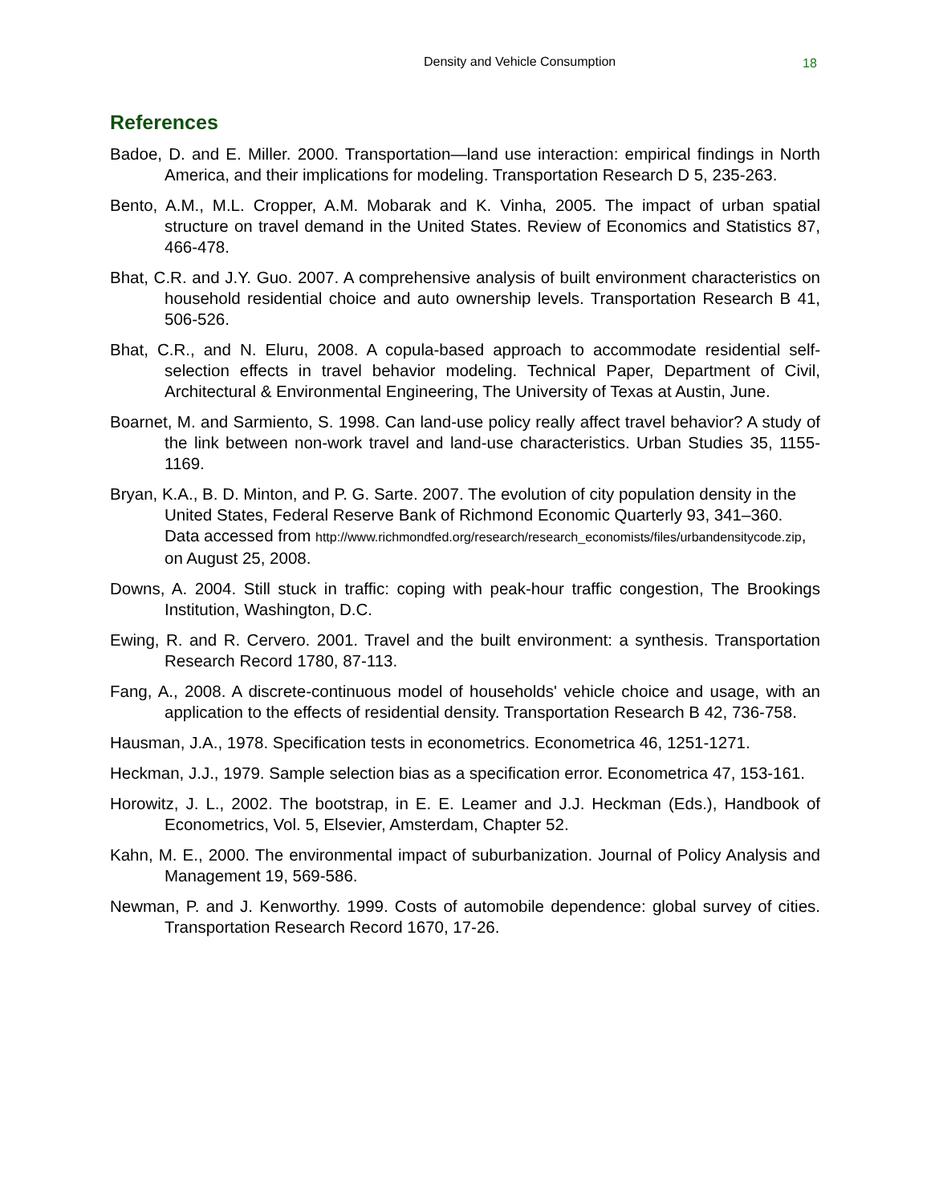Density and Vehicle Consumption 18
References
Badoe, D. and E. Miller. 2000. Transportation—land use interaction: empirical findings in North America, and their implications for modeling. Transportation Research D 5, 235-263.
Bento, A.M., M.L. Cropper, A.M. Mobarak and K. Vinha, 2005. The impact of urban spatial structure on travel demand in the United States. Review of Economics and Statistics 87, 466-478.
Bhat, C.R. and J.Y. Guo. 2007. A comprehensive analysis of built environment characteristics on household residential choice and auto ownership levels. Transportation Research B 41, 506-526.
Bhat, C.R., and N. Eluru, 2008. A copula-based approach to accommodate residential self-selection effects in travel behavior modeling. Technical Paper, Department of Civil, Architectural & Environmental Engineering, The University of Texas at Austin, June.
Boarnet, M. and Sarmiento, S. 1998. Can land-use policy really affect travel behavior? A study of the link between non-work travel and land-use characteristics. Urban Studies 35, 1155-1169.
Bryan, K.A., B. D. Minton, and P. G. Sarte. 2007. The evolution of city population density in the United States, Federal Reserve Bank of Richmond Economic Quarterly 93, 341–360. Data accessed from http://www.richmondfed.org/research/research_economists/files/urbandensitycode.zip, on August 25, 2008.
Downs, A. 2004. Still stuck in traffic: coping with peak-hour traffic congestion, The Brookings Institution, Washington, D.C.
Ewing, R. and R. Cervero. 2001. Travel and the built environment: a synthesis. Transportation Research Record 1780, 87-113.
Fang, A., 2008. A discrete-continuous model of households' vehicle choice and usage, with an application to the effects of residential density. Transportation Research B 42, 736-758.
Hausman, J.A., 1978. Specification tests in econometrics. Econometrica 46, 1251-1271.
Heckman, J.J., 1979. Sample selection bias as a specification error. Econometrica 47, 153-161.
Horowitz, J. L., 2002. The bootstrap, in E. E. Leamer and J.J. Heckman (Eds.), Handbook of Econometrics, Vol. 5, Elsevier, Amsterdam, Chapter 52.
Kahn, M. E., 2000. The environmental impact of suburbanization. Journal of Policy Analysis and Management 19, 569-586.
Newman, P. and J. Kenworthy. 1999. Costs of automobile dependence: global survey of cities. Transportation Research Record 1670, 17-26.